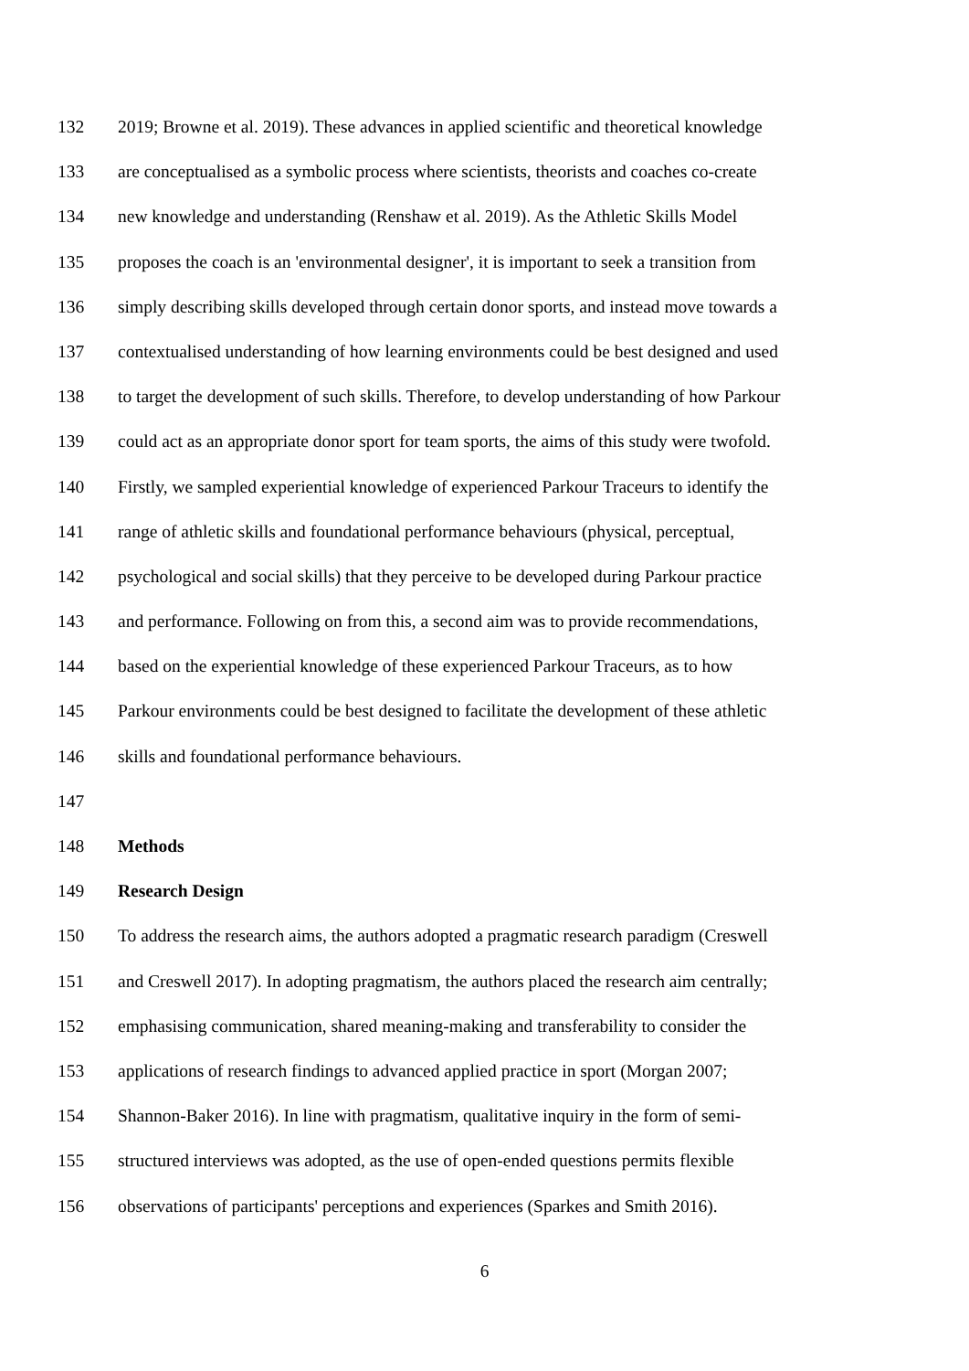132 2019; Browne et al. 2019). These advances in applied scientific and theoretical knowledge
133 are conceptualised as a symbolic process where scientists, theorists and coaches co-create
134 new knowledge and understanding (Renshaw et al. 2019). As the Athletic Skills Model
135 proposes the coach is an 'environmental designer', it is important to seek a transition from
136 simply describing skills developed through certain donor sports, and instead move towards a
137 contextualised understanding of how learning environments could be best designed and used
138 to target the development of such skills. Therefore, to develop understanding of how Parkour
139 could act as an appropriate donor sport for team sports, the aims of this study were twofold.
140 Firstly, we sampled experiential knowledge of experienced Parkour Traceurs to identify the
141 range of athletic skills and foundational performance behaviours (physical, perceptual,
142 psychological and social skills) that they perceive to be developed during Parkour practice
143 and performance. Following on from this, a second aim was to provide recommendations,
144 based on the experiential knowledge of these experienced Parkour Traceurs, as to how
145 Parkour environments could be best designed to facilitate the development of these athletic
146 skills and foundational performance behaviours.
147
148 Methods
149 Research Design
150 To address the research aims, the authors adopted a pragmatic research paradigm (Creswell
151 and Creswell 2017). In adopting pragmatism, the authors placed the research aim centrally;
152 emphasising communication, shared meaning-making and transferability to consider the
153 applications of research findings to advanced applied practice in sport (Morgan 2007;
154 Shannon-Baker 2016). In line with pragmatism, qualitative inquiry in the form of semi-
155 structured interviews was adopted, as the use of open-ended questions permits flexible
156 observations of participants' perceptions and experiences (Sparkes and Smith 2016).
6